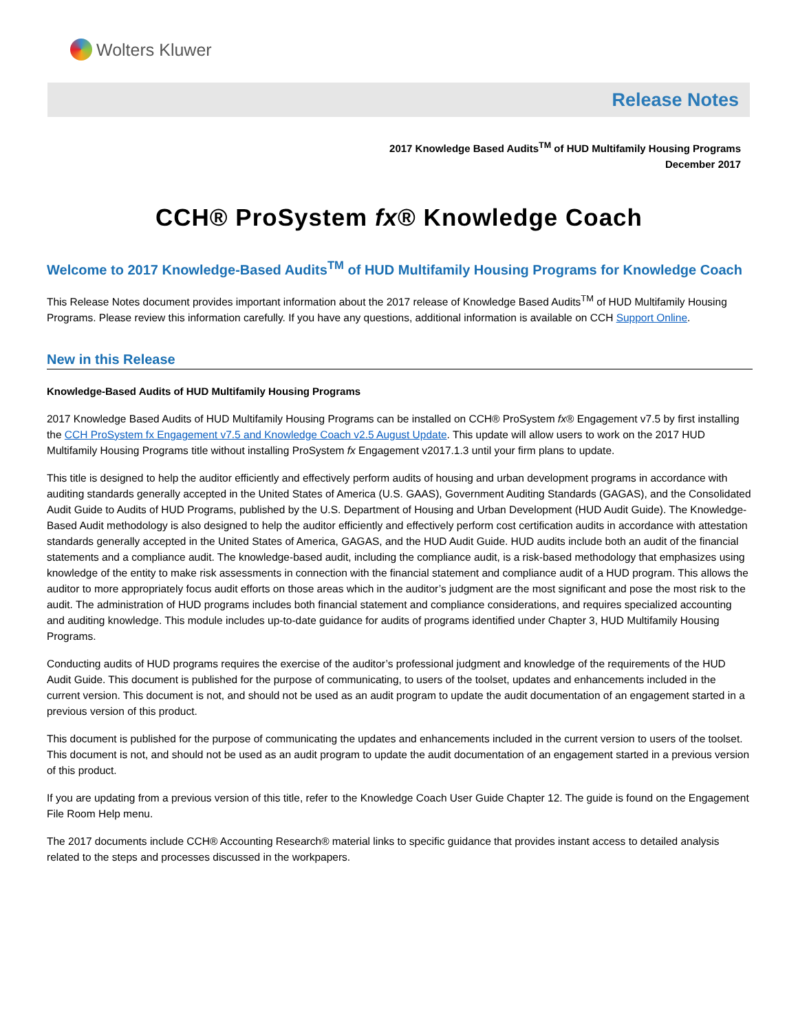Wolters Kluwer
Release Notes
2017 Knowledge Based Audits<sup>TM</sup> of HUD Multifamily Housing Programs
December 2017
CCH® ProSystem fx® Knowledge Coach
Welcome to 2017 Knowledge-Based Audits<sup>TM</sup> of HUD Multifamily Housing Programs for Knowledge Coach
This Release Notes document provides important information about the 2017 release of Knowledge Based Audits<sup>TM</sup> of HUD Multifamily Housing Programs. Please review this information carefully. If you have any questions, additional information is available on CCH Support Online.
New in this Release
Knowledge-Based Audits of HUD Multifamily Housing Programs
2017 Knowledge Based Audits of HUD Multifamily Housing Programs can be installed on CCH® ProSystem fx® Engagement v7.5 by first installing the CCH ProSystem fx Engagement v7.5 and Knowledge Coach v2.5 August Update. This update will allow users to work on the 2017 HUD Multifamily Housing Programs title without installing ProSystem fx Engagement v2017.1.3 until your firm plans to update.
This title is designed to help the auditor efficiently and effectively perform audits of housing and urban development programs in accordance with auditing standards generally accepted in the United States of America (U.S. GAAS), Government Auditing Standards (GAGAS), and the Consolidated Audit Guide to Audits of HUD Programs, published by the U.S. Department of Housing and Urban Development (HUD Audit Guide). The Knowledge-Based Audit methodology is also designed to help the auditor efficiently and effectively perform cost certification audits in accordance with attestation standards generally accepted in the United States of America, GAGAS, and the HUD Audit Guide. HUD audits include both an audit of the financial statements and a compliance audit. The knowledge-based audit, including the compliance audit, is a risk-based methodology that emphasizes using knowledge of the entity to make risk assessments in connection with the financial statement and compliance audit of a HUD program. This allows the auditor to more appropriately focus audit efforts on those areas which in the auditor’s judgment are the most significant and pose the most risk to the audit. The administration of HUD programs includes both financial statement and compliance considerations, and requires specialized accounting and auditing knowledge. This module includes up-to-date guidance for audits of programs identified under Chapter 3, HUD Multifamily Housing Programs.
Conducting audits of HUD programs requires the exercise of the auditor’s professional judgment and knowledge of the requirements of the HUD Audit Guide. This document is published for the purpose of communicating, to users of the toolset, updates and enhancements included in the current version. This document is not, and should not be used as an audit program to update the audit documentation of an engagement started in a previous version of this product.
This document is published for the purpose of communicating the updates and enhancements included in the current version to users of the toolset. This document is not, and should not be used as an audit program to update the audit documentation of an engagement started in a previous version of this product.
If you are updating from a previous version of this title, refer to the Knowledge Coach User Guide Chapter 12. The guide is found on the Engagement File Room Help menu.
The 2017 documents include CCH® Accounting Research® material links to specific guidance that provides instant access to detailed analysis related to the steps and processes discussed in the workpapers.